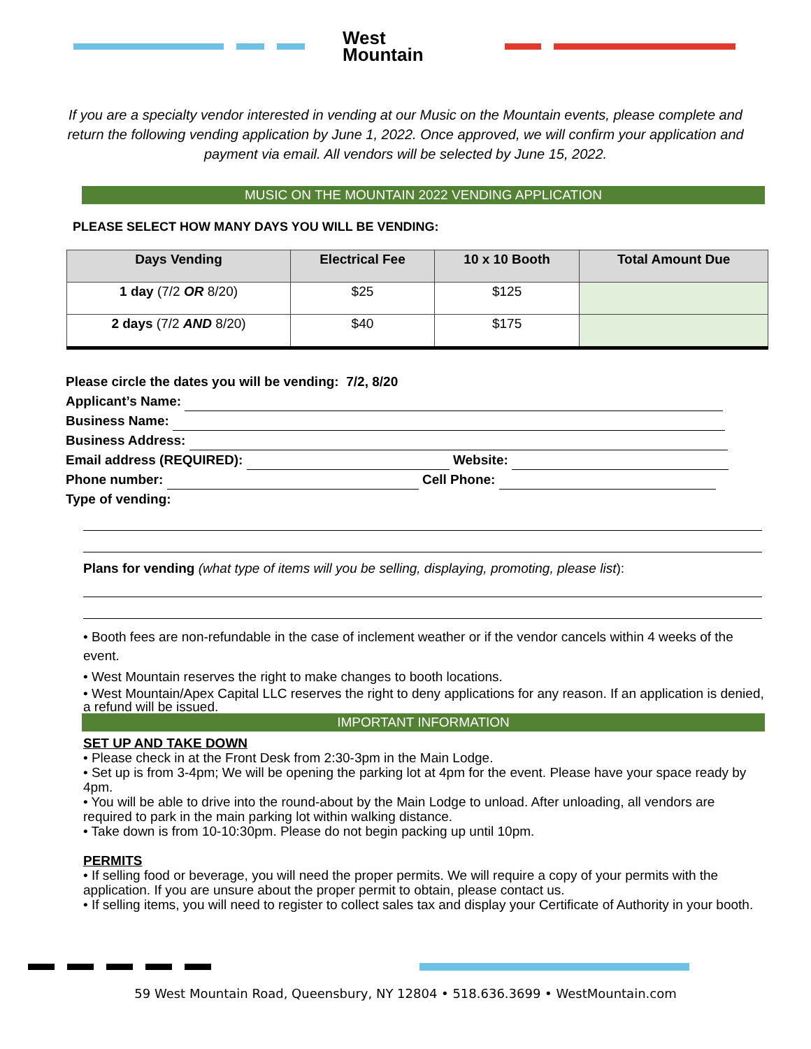West
Mountain
If you are a specialty vendor interested in vending at our Music on the Mountain events, please complete and return the following vending application by June 1, 2022. Once approved, we will confirm your application and payment via email. All vendors will be selected by June 15, 2022.
MUSIC ON THE MOUNTAIN 2022 VENDING APPLICATION
PLEASE SELECT HOW MANY DAYS YOU WILL BE VENDING:
| Days Vending | Electrical Fee | 10 x 10 Booth | Total Amount Due |
| --- | --- | --- | --- |
| 1 day (7/2 OR 8/20) | $25 | $125 | |
| 2 days (7/2 AND 8/20) | $40 | $175 | |
Please circle the dates you will be vending: 7/2, 8/20
Applicant’s Name:
Business Name:
Business Address:
Email address (REQUIRED): Website:
Phone number: Cell Phone:
Type of vending:
Plans for vending (what type of items will you be selling, displaying, promoting, please list):
• Booth fees are non-refundable in the case of inclement weather or if the vendor cancels within 4 weeks of the event.
• West Mountain reserves the right to make changes to booth locations.
• West Mountain/Apex Capital LLC reserves the right to deny applications for any reason. If an application is denied, a refund will be issued.
IMPORTANT INFORMATION
SET UP AND TAKE DOWN
• Please check in at the Front Desk from 2:30-3pm in the Main Lodge.
• Set up is from 3-4pm; We will be opening the parking lot at 4pm for the event. Please have your space ready by 4pm.
• You will be able to drive into the round-about by the Main Lodge to unload. After unloading, all vendors are required to park in the main parking lot within walking distance.
• Take down is from 10-10:30pm. Please do not begin packing up until 10pm.
PERMITS
• If selling food or beverage, you will need the proper permits. We will require a copy of your permits with the application. If you are unsure about the proper permit to obtain, please contact us.
• If selling items, you will need to register to collect sales tax and display your Certificate of Authority in your booth.
59 West Mountain Road, Queensbury, NY 12804 • 518.636.3699 • WestMountain.com